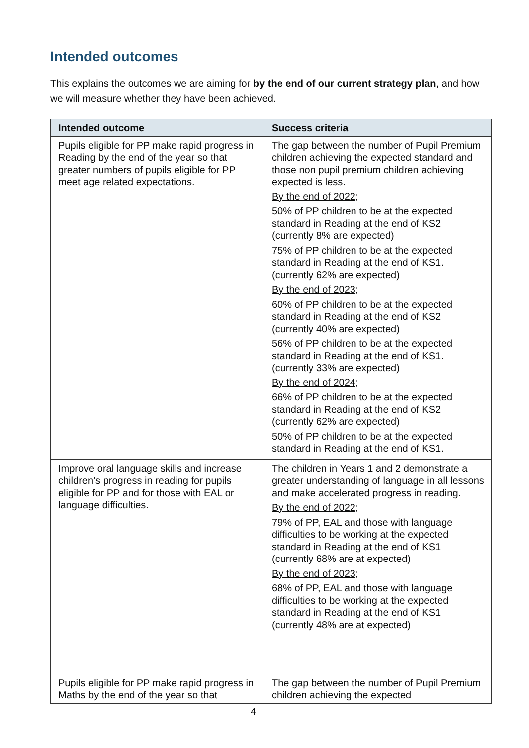Intended outcomes
This explains the outcomes we are aiming for by the end of our current strategy plan, and how we will measure whether they have been achieved.
| Intended outcome | Success criteria |
| --- | --- |
| Pupils eligible for PP make rapid progress in Reading by the end of the year so that greater numbers of pupils eligible for PP meet age related expectations. | The gap between the number of Pupil Premium children achieving the expected standard and those non pupil premium children achieving expected is less. By the end of 2022; 50% of PP children to be at the expected standard in Reading at the end of KS2 (currently 8% are expected) 75% of PP children to be at the expected standard in Reading at the end of KS1. (currently 62% are expected) By the end of 2023; 60% of PP children to be at the expected standard in Reading at the end of KS2 (currently 40% are expected) 56% of PP children to be at the expected standard in Reading at the end of KS1. (currently 33% are expected) By the end of 2024; 66% of PP children to be at the expected standard in Reading at the end of KS2 (currently 62% are expected) 50% of PP children to be at the expected standard in Reading at the end of KS1. |
| Improve oral language skills and increase children’s progress in reading for pupils eligible for PP and for those with EAL or language difficulties. | The children in Years 1 and 2 demonstrate a greater understanding of language in all lessons and make accelerated progress in reading. By the end of 2022; 79% of PP, EAL and those with language difficulties to be working at the expected standard in Reading at the end of KS1 (currently 68% are at expected) By the end of 2023; 68% of PP, EAL and those with language difficulties to be working at the expected standard in Reading at the end of KS1 (currently 48% are at expected) |
| Pupils eligible for PP make rapid progress in Maths by the end of the year so that | The gap between the number of Pupil Premium children achieving the expected |
4